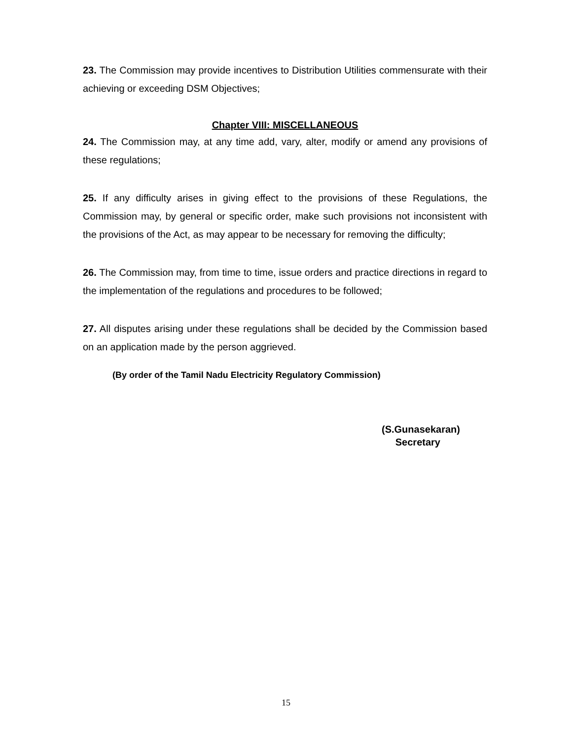23. The Commission may provide incentives to Distribution Utilities commensurate with their achieving or exceeding DSM Objectives;
Chapter VIII: MISCELLANEOUS
24. The Commission may, at any time add, vary, alter, modify or amend any provisions of these regulations;
25. If any difficulty arises in giving effect to the provisions of these Regulations, the Commission may, by general or specific order, make such provisions not inconsistent with the provisions of the Act, as may appear to be necessary for removing the difficulty;
26. The Commission may, from time to time, issue orders and practice directions in regard to the implementation of the regulations and procedures to be followed;
27. All disputes arising under these regulations shall be decided by the Commission based on an application made by the person aggrieved.
(By order of the Tamil Nadu Electricity Regulatory Commission)
(S.Gunasekaran)
Secretary
15